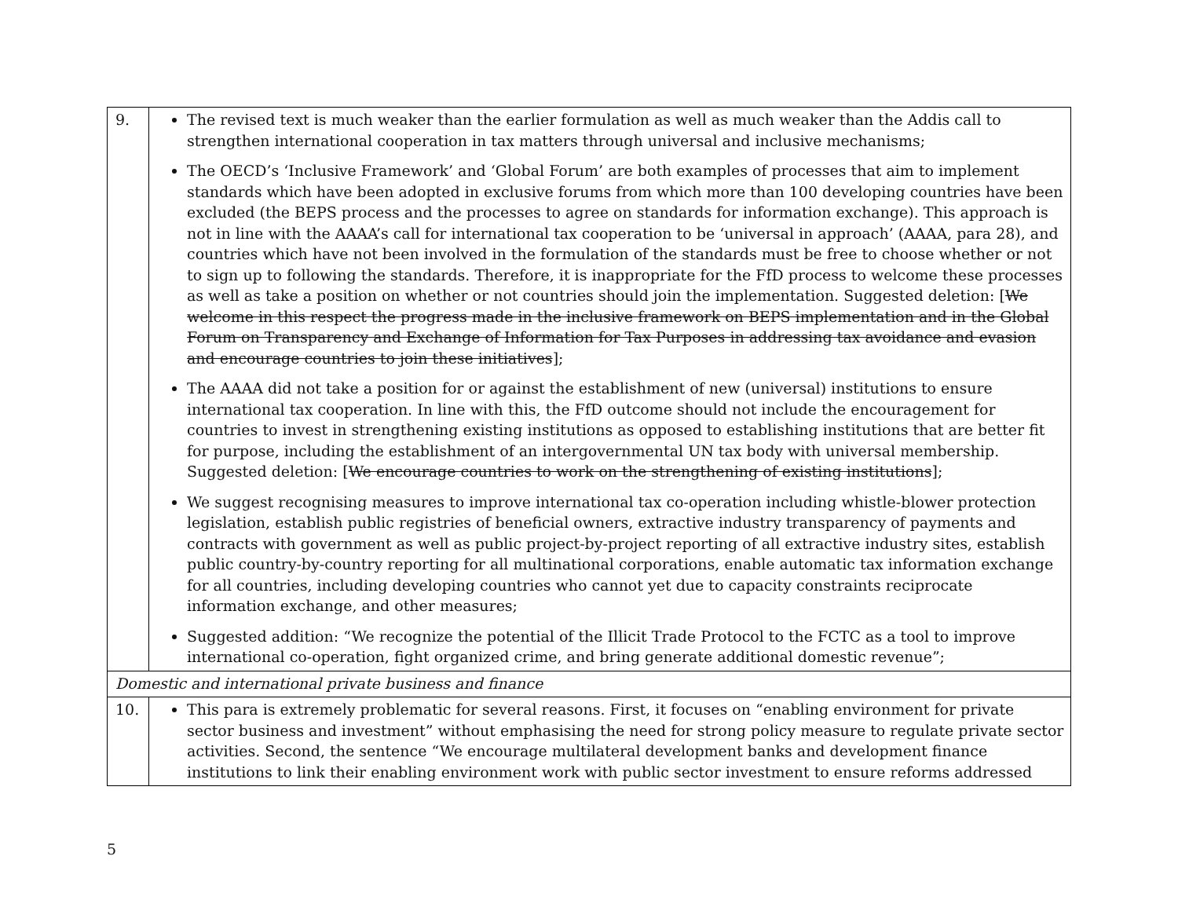| 9. | The revised text is much weaker than the earlier formulation as well as much weaker than the Addis call to strengthen international cooperation in tax matters through universal and inclusive mechanisms; The OECD’s ‘Inclusive Framework’ and ‘Global Forum’ are both examples of processes that aim to implement standards which have been adopted in exclusive forums from which more than 100 developing countries have been excluded (the BEPS process and the processes to agree on standards for information exchange). This approach is not in line with the AAAA’s call for international tax cooperation to be ‘universal in approach’ (AAAA, para 28), and countries which have not been involved in the formulation of the standards must be free to choose whether or not to sign up to following the standards. Therefore, it is inappropriate for the FfD process to welcome these processes as well as take a position on whether or not countries should join the implementation. Suggested deletion: [ We welcome in this respect the progress made in the inclusive framework on BEPS implementation and in the Global Forum on Transparency and Exchange of Information for Tax Purposes in addressing tax avoidance and evasion and encourage countries to join these initiatives ]; The AAAA did not take a position for or against the establishment of new (universal) institutions to ensure international tax cooperation. In line with this, the FfD outcome should not include the encouragement for countries to invest in strengthening existing institutions as opposed to establishing institutions that are better fit for purpose, including the establishment of an intergovernmental UN tax body with universal membership. Suggested deletion: [ We encourage countries to work on the strengthening of existing institutions ]; We suggest recognising measures to improve international tax co-operation including whistle-blower protection legislation, establish public registries of beneficial owners, extractive industry transparency of payments and contracts with government as well as public project-by-project reporting of all extractive industry sites, establish public country-by-country reporting for all multinational corporations, enable automatic tax information exchange for all countries, including developing countries who cannot yet due to capacity constraints reciprocate information exchange, and other measures; Suggested addition: “We recognize the potential of the Illicit Trade Protocol to the FCTC as a tool to improve international co-operation, fight organized crime, and bring generate additional domestic revenue”; |
| Domestic and international private business and finance | |
| 10. | This para is extremely problematic for several reasons. First, it focuses on “enabling environment for private sector business and investment” without emphasising the need for strong policy measure to regulate private sector activities. Second, the sentence “We encourage multilateral development banks and development finance institutions to link their enabling environment work with public sector investment to ensure reforms addressed |
5